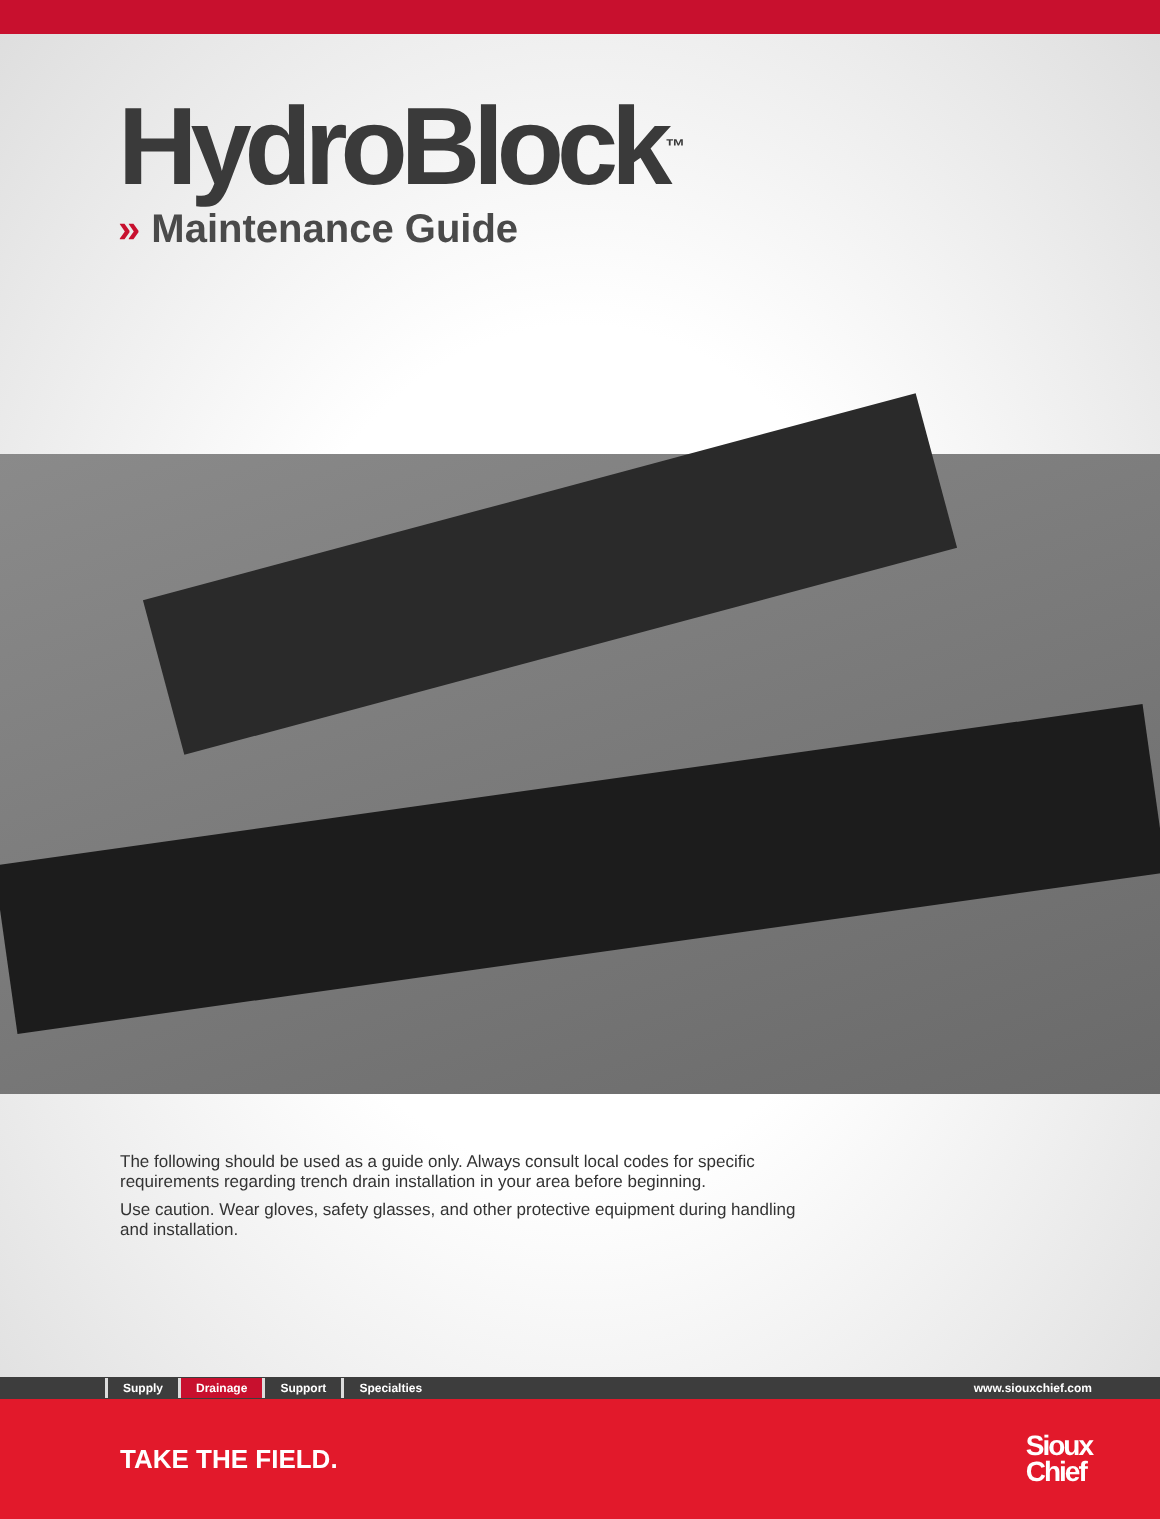HydroBlock<sup>™</sup>
» Maintenance Guide
The following should be used as a guide only. Always consult local codes for specific requirements regarding trench drain installation in your area before beginning.
Use caution. Wear gloves, safety glasses, and other protective equipment during handling and installation.
Supply Drainage Support Specialties www.siouxchief.com
TAKE THE FIELD.
Sioux
Chief